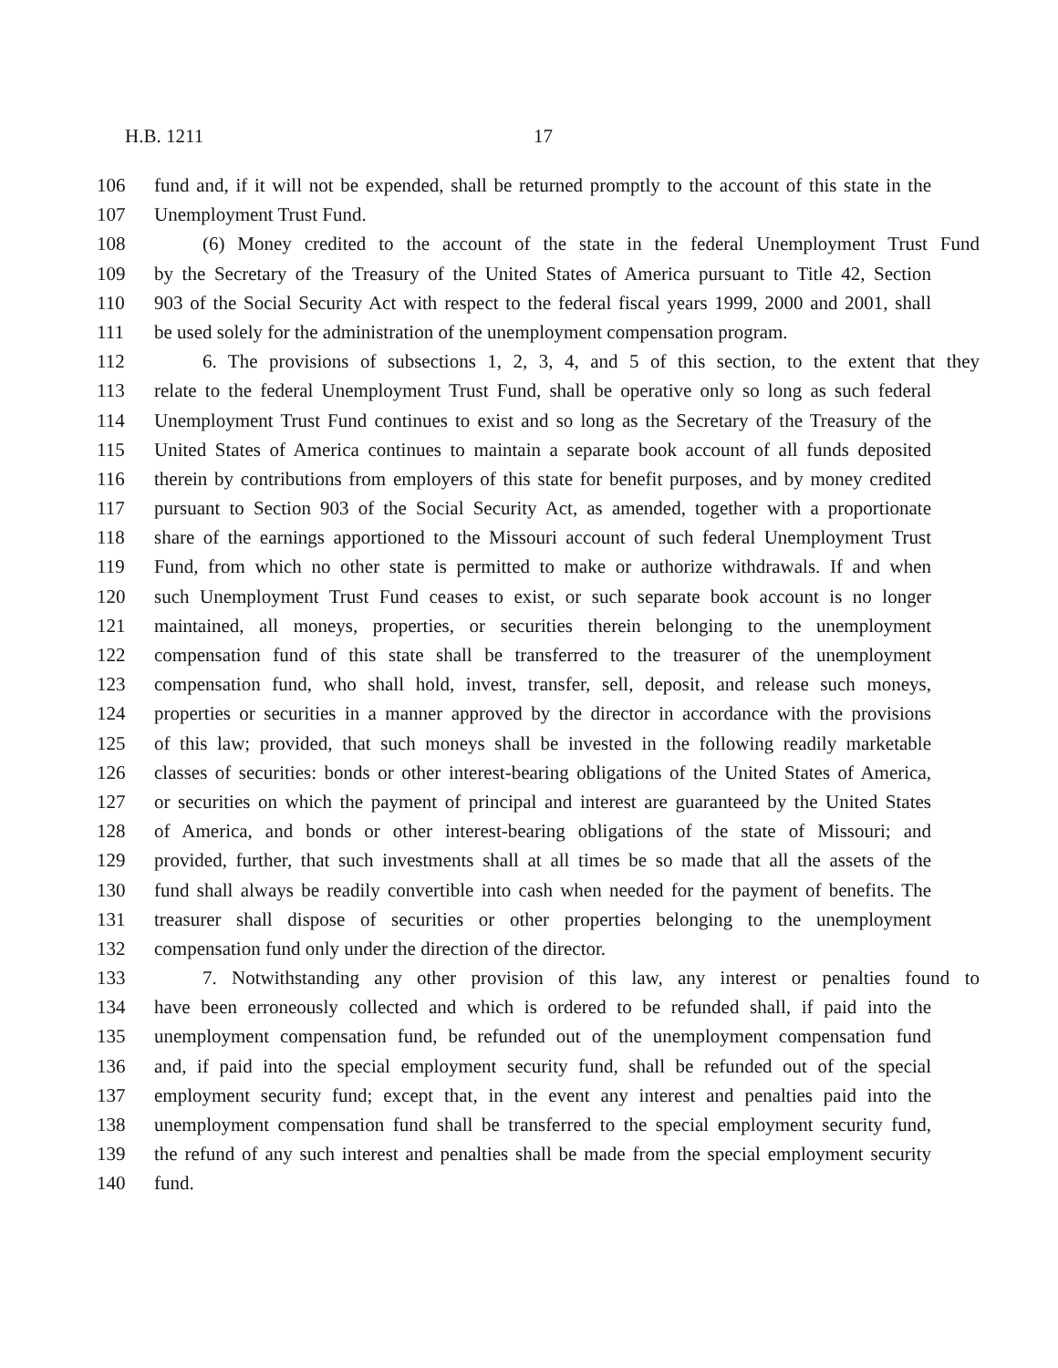H.B. 1211 17
106 fund and, if it will not be expended, shall be returned promptly to the account of this state in the
107 Unemployment Trust Fund.
108 (6) Money credited to the account of the state in the federal Unemployment Trust Fund
109 by the Secretary of the Treasury of the United States of America pursuant to Title 42, Section
110 903 of the Social Security Act with respect to the federal fiscal years 1999, 2000 and 2001, shall
111 be used solely for the administration of the unemployment compensation program.
112 6. The provisions of subsections 1, 2, 3, 4, and 5 of this section, to the extent that they
113 relate to the federal Unemployment Trust Fund, shall be operative only so long as such federal
114 Unemployment Trust Fund continues to exist and so long as the Secretary of the Treasury of the
115 United States of America continues to maintain a separate book account of all funds deposited
116 therein by contributions from employers of this state for benefit purposes, and by money credited
117 pursuant to Section 903 of the Social Security Act, as amended, together with a proportionate
118 share of the earnings apportioned to the Missouri account of such federal Unemployment Trust
119 Fund, from which no other state is permitted to make or authorize withdrawals. If and when
120 such Unemployment Trust Fund ceases to exist, or such separate book account is no longer
121 maintained, all moneys, properties, or securities therein belonging to the unemployment
122 compensation fund of this state shall be transferred to the treasurer of the unemployment
123 compensation fund, who shall hold, invest, transfer, sell, deposit, and release such moneys,
124 properties or securities in a manner approved by the director in accordance with the provisions
125 of this law; provided, that such moneys shall be invested in the following readily marketable
126 classes of securities: bonds or other interest-bearing obligations of the United States of America,
127 or securities on which the payment of principal and interest are guaranteed by the United States
128 of America, and bonds or other interest-bearing obligations of the state of Missouri; and
129 provided, further, that such investments shall at all times be so made that all the assets of the
130 fund shall always be readily convertible into cash when needed for the payment of benefits. The
131 treasurer shall dispose of securities or other properties belonging to the unemployment
132 compensation fund only under the direction of the director.
133 7. Notwithstanding any other provision of this law, any interest or penalties found to
134 have been erroneously collected and which is ordered to be refunded shall, if paid into the
135 unemployment compensation fund, be refunded out of the unemployment compensation fund
136 and, if paid into the special employment security fund, shall be refunded out of the special
137 employment security fund; except that, in the event any interest and penalties paid into the
138 unemployment compensation fund shall be transferred to the special employment security fund,
139 the refund of any such interest and penalties shall be made from the special employment security
140 fund.